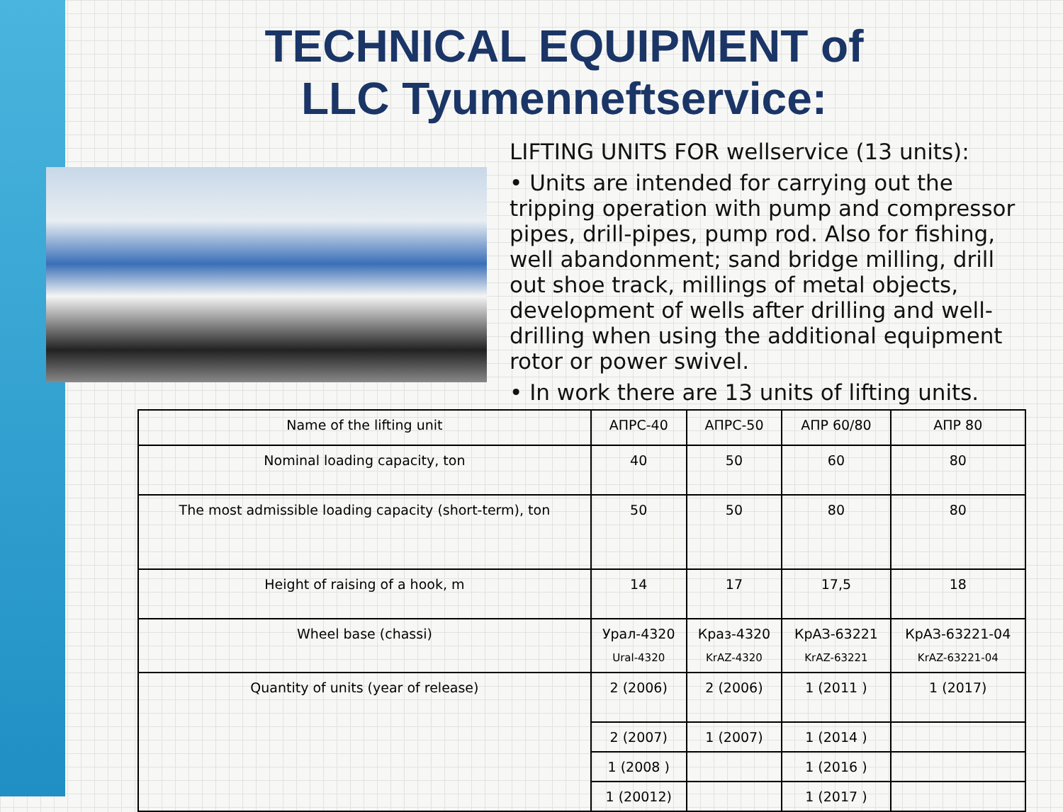TECHNICAL EQUIPMENT of
LLC Tyumenneftservice:
LIFTING UNITS FOR wellservice (13 units):
• Units are intended for carrying out the tripping operation with pump and compressor pipes, drill-pipes, pump rod. Also for fishing, well abandonment; sand bridge milling, drill out shoe track, millings of metal objects, development of wells after drilling and well-drilling when using the additional equipment rotor or power swivel.
• In work there are 13 units of lifting units.
| Name of the lifting unit | АПРС-40 | АПРС-50 | АПР 60/80 | АПР 80 |
| Nominal loading capacity, ton | 40 | 50 | 60 | 80 |
| The most admissible loading capacity (short-term), ton | 50 | 50 | 80 | 80 |
| Height of raising of a hook, m | 14 | 17 | 17,5 | 18 |
| Wheel base (chassi) | Урал-4320 Ural-4320 | Краз-4320 KrAZ-4320 | КрАЗ-63221 KrAZ-63221 | КрАЗ-63221-04 KrAZ-63221-04 |
| Quantity of units (year of release) | 2 (2006) | 2 (2006) | 1 (2011 ) | 1 (2017) |
| | 2 (2007) | 1 (2007) | 1 (2014 ) | |
| | 1 (2008 ) | | 1 (2016 ) | |
| | 1 (20012) | | 1 (2017 ) | |